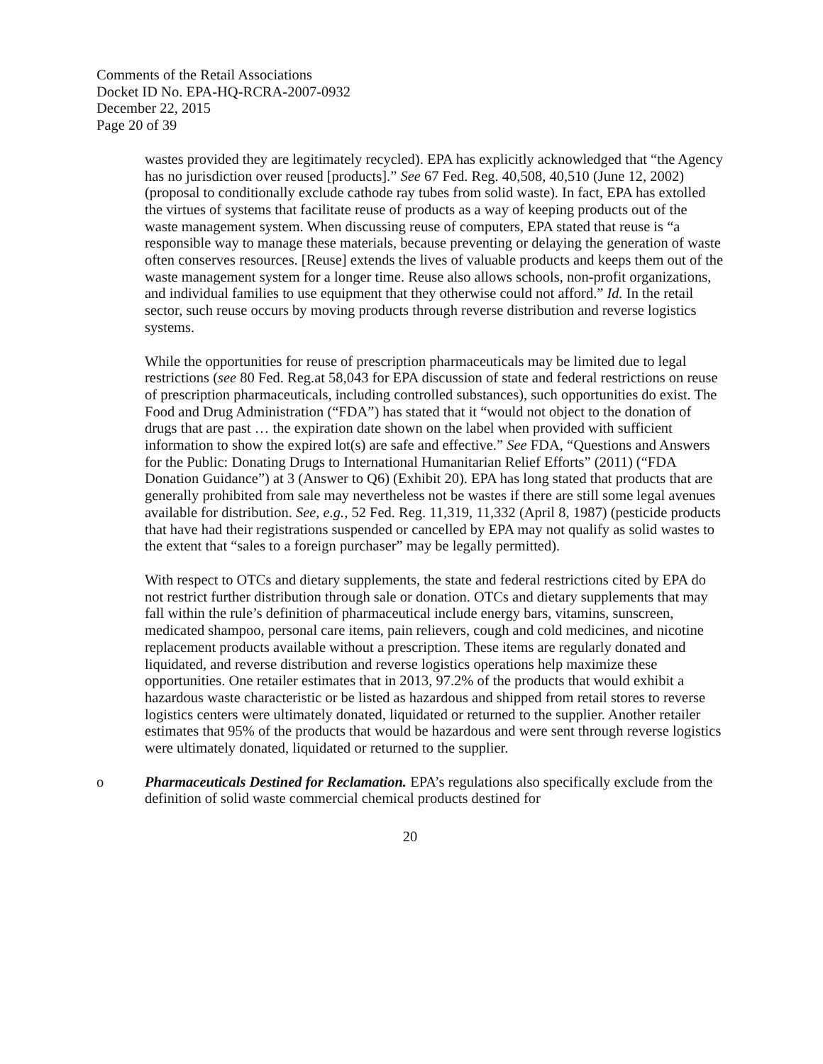Comments of the Retail Associations
Docket ID No. EPA-HQ-RCRA-2007-0932
December 22, 2015
Page 20 of 39
wastes provided they are legitimately recycled). EPA has explicitly acknowledged that “the Agency has no jurisdiction over reused [products].” See 67 Fed. Reg. 40,508, 40,510 (June 12, 2002) (proposal to conditionally exclude cathode ray tubes from solid waste). In fact, EPA has extolled the virtues of systems that facilitate reuse of products as a way of keeping products out of the waste management system. When discussing reuse of computers, EPA stated that reuse is “a responsible way to manage these materials, because preventing or delaying the generation of waste often conserves resources. [Reuse] extends the lives of valuable products and keeps them out of the waste management system for a longer time. Reuse also allows schools, non-profit organizations, and individual families to use equipment that they otherwise could not afford.” Id. In the retail sector, such reuse occurs by moving products through reverse distribution and reverse logistics systems.
While the opportunities for reuse of prescription pharmaceuticals may be limited due to legal restrictions (see 80 Fed. Reg.at 58,043 for EPA discussion of state and federal restrictions on reuse of prescription pharmaceuticals, including controlled substances), such opportunities do exist. The Food and Drug Administration (“FDA”) has stated that it “would not object to the donation of drugs that are past … the expiration date shown on the label when provided with sufficient information to show the expired lot(s) are safe and effective.” See FDA, “Questions and Answers for the Public: Donating Drugs to International Humanitarian Relief Efforts” (2011) (“FDA Donation Guidance”) at 3 (Answer to Q6) (Exhibit 20). EPA has long stated that products that are generally prohibited from sale may nevertheless not be wastes if there are still some legal avenues available for distribution. See, e.g., 52 Fed. Reg. 11,319, 11,332 (April 8, 1987) (pesticide products that have had their registrations suspended or cancelled by EPA may not qualify as solid wastes to the extent that “sales to a foreign purchaser” may be legally permitted).
With respect to OTCs and dietary supplements, the state and federal restrictions cited by EPA do not restrict further distribution through sale or donation. OTCs and dietary supplements that may fall within the rule’s definition of pharmaceutical include energy bars, vitamins, sunscreen, medicated shampoo, personal care items, pain relievers, cough and cold medicines, and nicotine replacement products available without a prescription. These items are regularly donated and liquidated, and reverse distribution and reverse logistics operations help maximize these opportunities. One retailer estimates that in 2013, 97.2% of the products that would exhibit a hazardous waste characteristic or be listed as hazardous and shipped from retail stores to reverse logistics centers were ultimately donated, liquidated or returned to the supplier. Another retailer estimates that 95% of the products that would be hazardous and were sent through reverse logistics were ultimately donated, liquidated or returned to the supplier.
o Pharmaceuticals Destined for Reclamation. EPA’s regulations also specifically exclude from the definition of solid waste commercial chemical products destined for
20